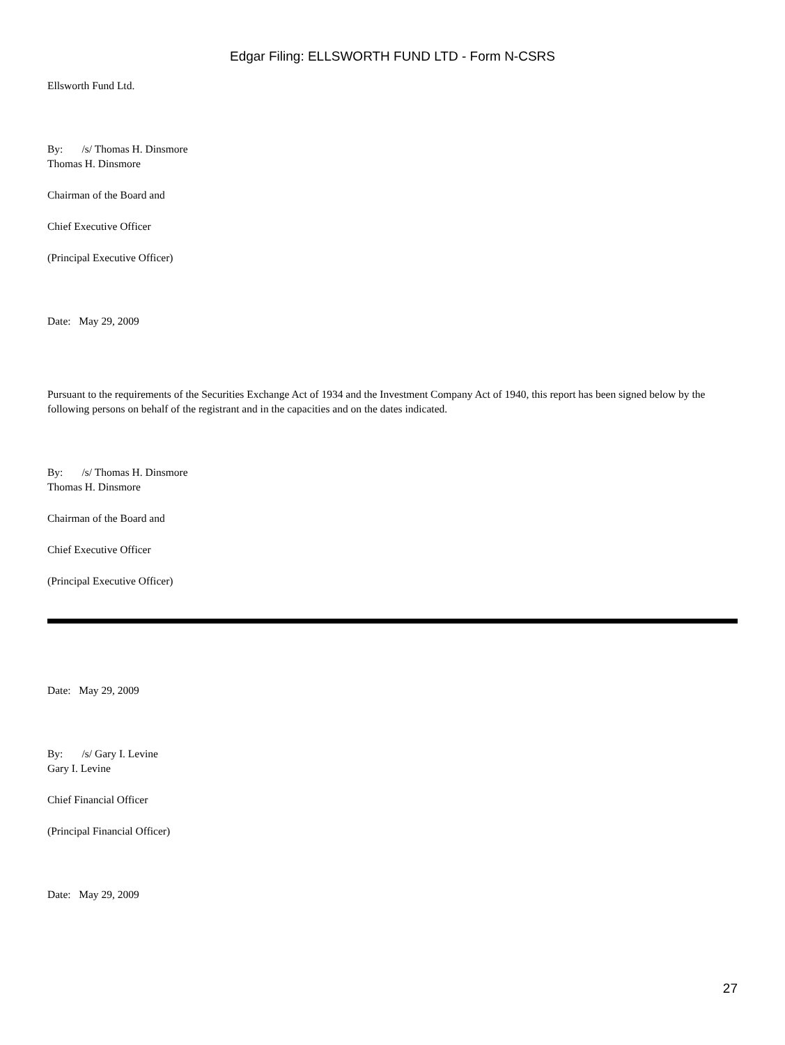Edgar Filing: ELLSWORTH FUND LTD - Form N-CSRS
Ellsworth Fund Ltd.
By: /s/ Thomas H. Dinsmore
Thomas H. Dinsmore
Chairman of the Board and
Chief Executive Officer
(Principal Executive Officer)
Date: May 29, 2009
Pursuant to the requirements of the Securities Exchange Act of 1934 and the Investment Company Act of 1940, this report has been signed below by the following persons on behalf of the registrant and in the capacities and on the dates indicated.
By: /s/ Thomas H. Dinsmore
Thomas H. Dinsmore
Chairman of the Board and
Chief Executive Officer
(Principal Executive Officer)
Date: May 29, 2009
By: /s/ Gary I. Levine
Gary I. Levine
Chief Financial Officer
(Principal Financial Officer)
Date: May 29, 2009
27